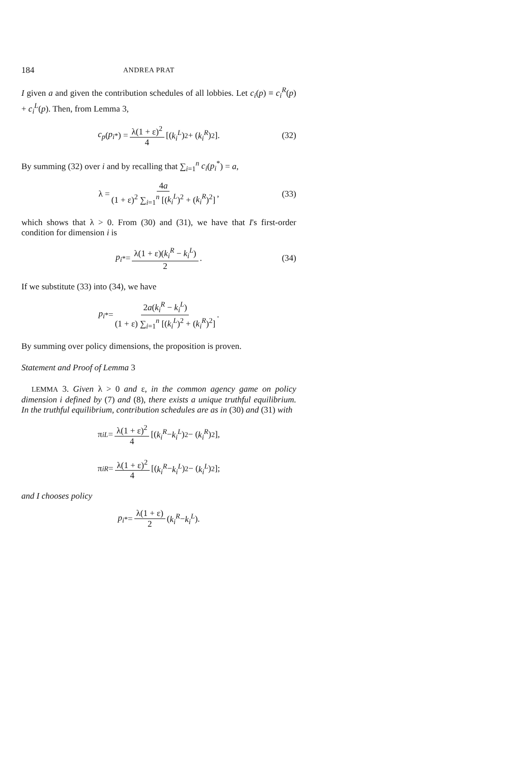184 ANDREA PRAT
I given a and given the contribution schedules of all lobbies. Let c<sub>i</sub>(p) ≡ c<sub>i</sub><sup>R</sup>(p) + c<sub>i</sub><sup>L</sup>(p). Then, from Lemma 3,
c<sub>p</sub> (p<sub>i</sub><sup>*</sup>) = λ(1 + ε)<sup>2</sup> 4 [(k<sub>i</sub><sup>L</sup>)<sup>2</sup> + (k<sub>i</sub><sup>R</sup>)<sup>2</sup>]. (32)
By summing (32) over i and by recalling that ∑<sub>i=1</sub><sup>n</sup> c<sub>i</sub>(p<sub>i</sub><sup>*</sup>) = a,
λ = 4a (1 + ε)<sup>2</sup> ∑<sub>i=1</sub><sup>n</sup> [(k<sub>i</sub><sup>L</sup>)<sup>2</sup> + (k<sub>i</sub><sup>R</sup>)<sup>2</sup>], (33)
which shows that λ > 0. From (30) and (31), we have that I's first-order condition for dimension i is
p<sub>i</sub><sup>*</sup> = λ(1 + ε)(k<sub>i</sub><sup>R</sup> − k<sub>i</sub><sup>L</sup>) 2. (34)
If we substitute (33) into (34), we have
p<sub>i</sub><sup>*</sup> = 2a(k<sub>i</sub><sup>R</sup> − k<sub>i</sub><sup>L</sup>) (1 + ε) ∑<sub>i=1</sub><sup>n</sup> [(k<sub>i</sub><sup>L</sup>)<sup>2</sup> + (k<sub>i</sub><sup>R</sup>)<sup>2</sup>].
By summing over policy dimensions, the proposition is proven.
Statement and Proof of Lemma 3
LEMMA 3. Given λ > 0 and ε, in the common agency game on policy dimension i defined by (7) and (8), there exists a unique truthful equilibrium. In the truthful equilibrium, contribution schedules are as in (30) and (31) with
π<sub>i</sub><sup>L</sup> = λ(1 + ε)<sup>2</sup> 4 [(k<sub>i</sub><sup>R</sup> − k<sub>i</sub><sup>L</sup>)<sup>2</sup> − (k<sub>i</sub><sup>R</sup>)<sup>2</sup>],
π<sub>i</sub><sup>R</sup> = λ(1 + ε)<sup>2</sup> 4 [(k<sub>i</sub><sup>R</sup> − k<sub>i</sub><sup>L</sup>)<sup>2</sup> − (k<sub>i</sub><sup>L</sup>)<sup>2</sup>];
and I chooses policy
p<sub>i</sub><sup>*</sup> = λ(1 + ε) 2 (k<sub>i</sub><sup>R</sup> − k<sub>i</sub><sup>L</sup>).